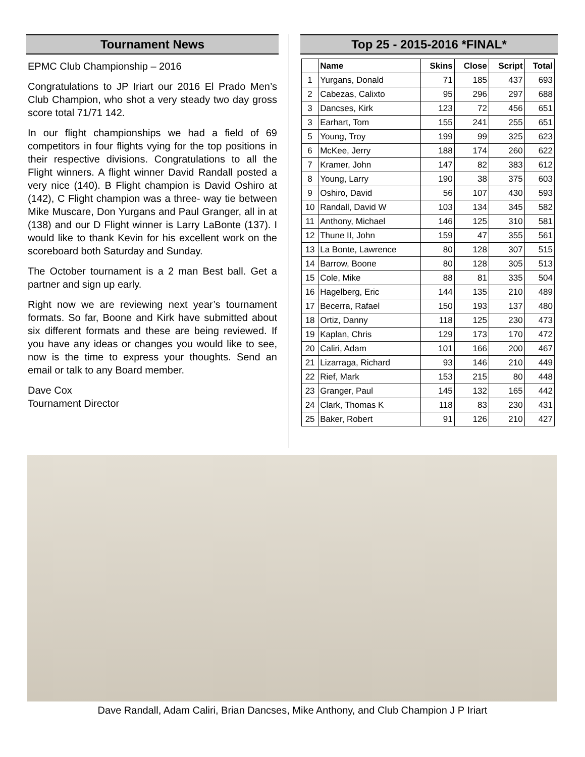Tournament News
EPMC Club Championship – 2016
Congratulations to JP Iriart our 2016 El Prado Men’s Club Champion, who shot a very steady two day gross score total 71/71 142.
In our flight championships we had a field of 69 competitors in four flights vying for the top positions in their respective divisions. Congratulations to all the Flight winners. A flight winner David Randall posted a very nice (140). B Flight champion is David Oshiro at (142), C Flight champion was a three- way tie between Mike Muscare, Don Yurgans and Paul Granger, all in at (138) and our D Flight winner is Larry LaBonte (137). I would like to thank Kevin for his excellent work on the scoreboard both Saturday and Sunday.
The October tournament is a 2 man Best ball. Get a partner and sign up early.
Right now we are reviewing next year’s tournament formats. So far, Boone and Kirk have submitted about six different formats and these are being reviewed. If you have any ideas or changes you would like to see, now is the time to express your thoughts. Send an email or talk to any Board member.
Dave Cox
Tournament Director
Top 25 - 2015-2016 *FINAL*
| | Name | Skins | Close | Script | Total |
| --- | --- | --- | --- | --- | --- |
| 1 | Yurgans, Donald | 71 | 185 | 437 | 693 |
| 2 | Cabezas, Calixto | 95 | 296 | 297 | 688 |
| 3 | Dancses, Kirk | 123 | 72 | 456 | 651 |
| 3 | Earhart, Tom | 155 | 241 | 255 | 651 |
| 5 | Young, Troy | 199 | 99 | 325 | 623 |
| 6 | McKee, Jerry | 188 | 174 | 260 | 622 |
| 7 | Kramer, John | 147 | 82 | 383 | 612 |
| 8 | Young, Larry | 190 | 38 | 375 | 603 |
| 9 | Oshiro, David | 56 | 107 | 430 | 593 |
| 10 | Randall, David W | 103 | 134 | 345 | 582 |
| 11 | Anthony, Michael | 146 | 125 | 310 | 581 |
| 12 | Thune II, John | 159 | 47 | 355 | 561 |
| 13 | La Bonte, Lawrence | 80 | 128 | 307 | 515 |
| 14 | Barrow, Boone | 80 | 128 | 305 | 513 |
| 15 | Cole, Mike | 88 | 81 | 335 | 504 |
| 16 | Hagelberg, Eric | 144 | 135 | 210 | 489 |
| 17 | Becerra, Rafael | 150 | 193 | 137 | 480 |
| 18 | Ortiz, Danny | 118 | 125 | 230 | 473 |
| 19 | Kaplan, Chris | 129 | 173 | 170 | 472 |
| 20 | Caliri, Adam | 101 | 166 | 200 | 467 |
| 21 | Lizarraga, Richard | 93 | 146 | 210 | 449 |
| 22 | Rief, Mark | 153 | 215 | 80 | 448 |
| 23 | Granger, Paul | 145 | 132 | 165 | 442 |
| 24 | Clark, Thomas K | 118 | 83 | 230 | 431 |
| 25 | Baker, Robert | 91 | 126 | 210 | 427 |
Dave Randall, Adam Caliri, Brian Dancses, Mike Anthony, and Club Champion J P Iriart